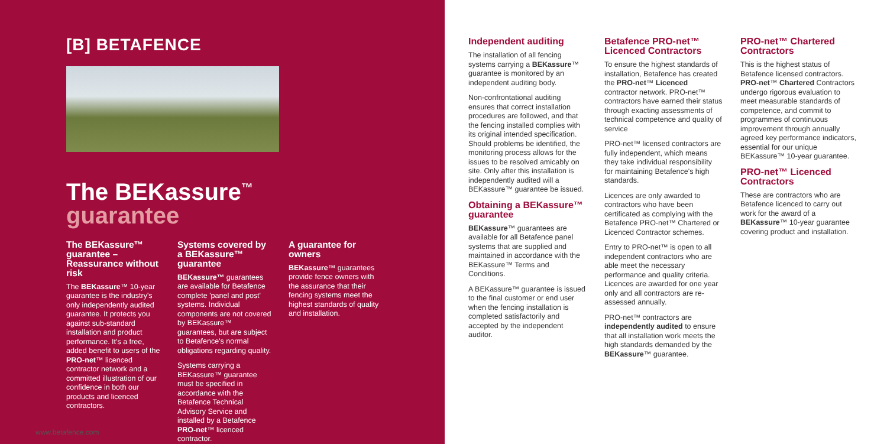[B] BETAFENCE
The BEKassure<sup>™</sup>
guarantee
The BEKassure™ guarantee – Reassurance without risk
The BEKassure™ 10-year guarantee is the industry's only independently audited guarantee. It protects you against sub-standard installation and product performance. It's a free, added benefit to users of the PRO-net™ licenced contractor network and a committed illustration of our confidence in both our products and licenced contractors.
Systems covered by a BEKassure™ guarantee
BEKassure™ guarantees are available for Betafence complete 'panel and post' systems. Individual components are not covered by BEKassure™ guarantees, but are subject to Betafence's normal obligations regarding quality.
Systems carrying a BEKassure™ guarantee must be specified in accordance with the Betafence Technical Advisory Service and installed by a Betafence PRO-net™ licenced contractor.
A guarantee for owners
BEKassure™ guarantees provide fence owners with the assurance that their fencing systems meet the highest standards of quality and installation.
www.betafence.com
Independent auditing
The installation of all fencing systems carrying a BEKassure™ guarantee is monitored by an independent auditing body.
Non-confrontational auditing ensures that correct installation procedures are followed, and that the fencing installed complies with its original intended specification. Should problems be identified, the monitoring process allows for the issues to be resolved amicably on site. Only after this installation is independently audited will a BEKassure™ guarantee be issued.
Obtaining a BEKassure™ guarantee
BEKassure™ guarantees are available for all Betafence panel systems that are supplied and maintained in accordance with the BEKassure™ Terms and Conditions.
A BEKassure™ guarantee is issued to the final customer or end user when the fencing installation is completed satisfactorily and accepted by the independent auditor.
Betafence PRO-net™ Licenced Contractors
To ensure the highest standards of installation, Betafence has created the PRO-net™ Licenced contractor network. PRO-net™ contractors have earned their status through exacting assessments of technical competence and quality of service
PRO-net™ licensed contractors are fully independent, which means they take individual responsibility for maintaining Betafence's high standards.
Licences are only awarded to contractors who have been certificated as complying with the Betafence PRO-net™ Chartered or Licenced Contractor schemes.
Entry to PRO-net™ is open to all independent contractors who are able meet the necessary performance and quality criteria. Licences are awarded for one year only and all contractors are re-assessed annually.
PRO-net™ contractors are independently audited to ensure that all installation work meets the high standards demanded by the BEKassure™ guarantee.
PRO-net™ Chartered Contractors
This is the highest status of Betafence licensed contractors. PRO-net™ Chartered Contractors undergo rigorous evaluation to meet measurable standards of competence, and commit to programmes of continuous improvement through annually agreed key performance indicators, essential for our unique BEKassure™ 10-year guarantee.
PRO-net™ Licenced Contractors
These are contractors who are Betafence licenced to carry out work for the award of a BEKassure™ 10-year guarantee covering product and installation.